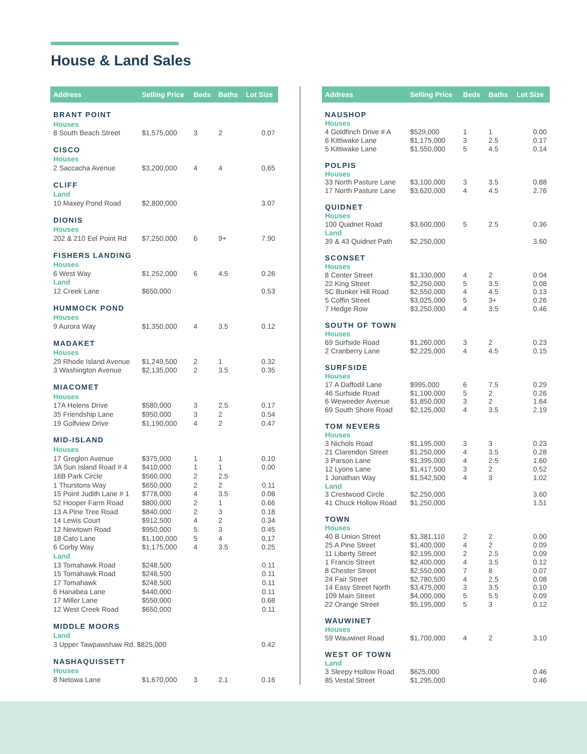House & Land Sales
| Address | Selling Price | Beds | Baths | Lot Size |
| --- | --- | --- | --- | --- |
| BRANT POINT | | | | |
| Houses | | | | |
| 8 South Beach Street | $1,575,000 | 3 | 2 | 0.07 |
| CISCO | | | | |
| Houses | | | | |
| 2 Saccacha Avenue | $3,200,000 | 4 | 4 | 0.65 |
| CLIFF | | | | |
| Land | | | | |
| 10 Maxey Pond Road | $2,800,000 | | | 3.07 |
| DIONIS | | | | |
| Houses | | | | |
| 202 & 210 Eel Point Rd | $7,250,000 | 6 | 9+ | 7.90 |
| FISHERS LANDING | | | | |
| Houses | | | | |
| 6 West Way | $1,252,000 | 6 | 4.5 | 0.26 |
| Land | | | | |
| 12 Creek Lane | $650,000 | | | 0.53 |
| HUMMOCK POND | | | | |
| Houses | | | | |
| 9 Aurora Way | $1,350,000 | 4 | 3.5 | 0.12 |
| MADAKET | | | | |
| Houses | | | | |
| 29 Rhode Island Avenue | $1,249,500 | 2 | 1 | 0.32 |
| 3 Washington Avenue | $2,135,000 | 2 | 3.5 | 0.35 |
| MIACOMET | | | | |
| Houses | | | | |
| 17A Helens Drive | $580,000 | 3 | 2.5 | 0.17 |
| 35 Friendship Lane | $950,000 | 3 | 2 | 0.54 |
| 19 Golfview Drive | $1,190,000 | 4 | 2 | 0.47 |
| MID-ISLAND | | | | |
| Houses | | | | |
| 17 Greglen Avenue | $375,000 | 1 | 1 | 0.10 |
| 3A Sun Island Road # 4 | $410,000 | 1 | 1 | 0.00 |
| 16B Park Circle | $560,000 | 2 | 2.5 | |
| 1 Thurstons Way | $650,000 | 2 | 2 | 0.11 |
| 15 Point Judith Lane # 1 | $778,000 | 4 | 3.5 | 0.08 |
| 52 Hooper Farm Road | $800,000 | 2 | 1 | 0.66 |
| 13 A Pine Tree Road | $840,000 | 2 | 3 | 0.18 |
| 14 Lewis Court | $912,500 | 4 | 2 | 0.34 |
| 12 Newtown Road | $950,000 | 5 | 3 | 0.45 |
| 18 Cato Lane | $1,100,000 | 5 | 4 | 0.17 |
| 6 Corby Way | $1,175,000 | 4 | 3.5 | 0.25 |
| Land | | | | |
| 13 Tomahawk Road | $248,500 | | | 0.11 |
| 15 Tomahawk Road | $248,500 | | | 0.11 |
| 17 Tomahawk | $248,500 | | | 0.11 |
| 6 Hanabea Lane | $440,000 | | | 0.11 |
| 17 Miller Lane | $550,000 | | | 0.68 |
| 12 West Creek Road | $650,000 | | | 0.11 |
| MIDDLE MOORS | | | | |
| Land | | | | |
| 3 Upper Tawpawshaw Rd. $825,000 | | | | 0.42 |
| NASHAQUISSETT | | | | |
| Houses | | | | |
| 8 Netowa Lane | $1,670,000 | 3 | 2.1 | 0.16 |
| Address | Selling Price | Beds | Baths | Lot Size |
| --- | --- | --- | --- | --- |
| NAUSHOP | | | | |
| Houses | | | | |
| 4 Goldfinch Drive # A | $529,000 | 1 | 1 | 0.00 |
| 6 Kittiwake Lane | $1,175,000 | 3 | 2.5 | 0.17 |
| 5 Kittiwake Lane | $1,550,000 | 5 | 4.5 | 0.14 |
| POLPIS | | | | |
| Houses | | | | |
| 33 North Pasture Lane | $3,100,000 | 3 | 3.5 | 0.88 |
| 17 North Pasture Lane | $3,620,000 | 4 | 4.5 | 2.76 |
| QUIDNET | | | | |
| Houses | | | | |
| 100 Quidnet Road | $3,600,000 | 5 | 2.5 | 0.36 |
| Land | | | | |
| 39 & 43 Quidnet Path | $2,250,000 | | | 3.60 |
| SCONSET | | | | |
| Houses | | | | |
| 8 Center Street | $1,330,000 | 4 | 2 | 0.04 |
| 22 King Street | $2,250,000 | 5 | 3.5 | 0.08 |
| 5C Bunker Hill Road | $2,550,000 | 4 | 4.5 | 0.13 |
| 5 Coffin Street | $3,025,000 | 5 | 3+ | 0.26 |
| 7 Hedge Row | $3,250,000 | 4 | 3.5 | 0.46 |
| SOUTH OF TOWN | | | | |
| Houses | | | | |
| 69 Surfside Road | $1,260,000 | 3 | 2 | 0.23 |
| 2 Cranberry Lane | $2,225,000 | 4 | 4.5 | 0.15 |
| SURFSIDE | | | | |
| Houses | | | | |
| 17 A Daffodil Lane | $995,000 | 6 | 7.5 | 0.29 |
| 46 Surfside Road | $1,100,000 | 5 | 2 | 0.26 |
| 6 Weweeder Avenue | $1,850,000 | 3 | 2 | 1.64 |
| 69 South Shore Road | $2,125,000 | 4 | 3.5 | 2.19 |
| TOM NEVERS | | | | |
| Houses | | | | |
| 3 Nichols Road | $1,195,000 | 3 | 3 | 0.23 |
| 21 Clarendon Street | $1,250,000 | 4 | 3.5 | 0.28 |
| 3 Parson Lane | $1,395,000 | 4 | 2.5 | 1.60 |
| 12 Lyons Lane | $1,417,500 | 3 | 2 | 0.52 |
| 1 Jonathan Way | $1,542,500 | 4 | 3 | 1.02 |
| Land | | | | |
| 3 Crestwood Circle | $2,250,000 | | | 3.60 |
| 41 Chuck Hollow Road | $1,250,000 | | | 1.51 |
| TOWN | | | | |
| Houses | | | | |
| 40 B Union Street | $1,381,110 | 2 | 2 | 0.00 |
| 25 A Pine Street | $1,400,000 | 4 | 2 | 0.09 |
| 11 Liberty Street | $2,195,000 | 2 | 2.5 | 0.09 |
| 1 Francis Street | $2,400,000 | 4 | 3.5 | 0.12 |
| 8 Chester Street | $2,550,000 | 7 | 8 | 0.07 |
| 24 Fair Street | $2,780,500 | 4 | 2.5 | 0.08 |
| 14 Easy Street North | $3,475,000 | 3 | 3.5 | 0.10 |
| 109 Main Street | $4,000,000 | 5 | 5.5 | 0.09 |
| 22 Orange Street | $5,195,000 | 5 | 3 | 0.12 |
| WAUWINET | | | | |
| Houses | | | | |
| 59 Wauwinet Road | $1,700,000 | 4 | 2 | 3.10 |
| WEST OF TOWN | | | | |
| Land | | | | |
| 3 Sleepy Hollow Road | $625,000 | | | 0.46 |
| 85 Vestal Street | $1,295,000 | | | 0.46 |